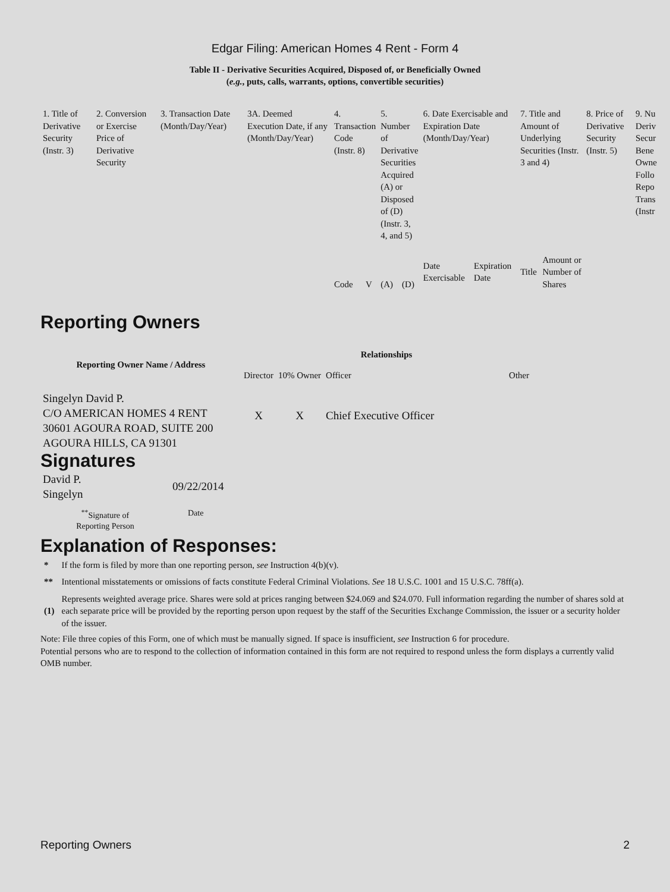Edgar Filing: American Homes 4 Rent - Form 4
Table II - Derivative Securities Acquired, Disposed of, or Beneficially Owned
(e.g., puts, calls, warrants, options, convertible securities)
| 1. Title of Derivative Security (Instr. 3) | 2. Conversion or Exercise Price of Derivative Security | 3. Transaction Date (Month/Day/Year) | 3A. Deemed Execution Date, if any (Month/Day/Year) | 4. Transaction Code (Instr. 8) | | 5. Number of Derivative Securities Acquired (A) or Disposed of (D) (Instr. 3, 4, and 5) | | 6. Date Exercisable and Expiration Date (Month/Day/Year) | | 7. Title and Amount of Underlying Securities (Instr. 3 and 4) | | 8. Price of Derivative Security (Instr. 5) | 9. Nu Deriv Secur Bene Owne Follo Repo Trans (Instr |
| | | | | Code | V | (A) | (D) | Date Exercisable | Expiration Date | Title | Amount or Number of Shares | | |
Reporting Owners
| Reporting Owner Name / Address | Relationships | | | |
| --- | --- | --- | --- | --- |
| | Director | 10% Owner | Officer | Other |
| Singelyn David P. C/O AMERICAN HOMES 4 RENT 30601 AGOURA ROAD, SUITE 200 AGOURA HILLS, CA 91301 | X | X | Chief Executive Officer | |
Signatures
| David P. Singelyn | 09/22/2014 |
| <sup>**</sup> Signature of Reporting Person | Date |
Explanation of Responses:
| * | If the form is filed by more than one reporting person, see Instruction 4(b)(v). |
| ** | Intentional misstatements or omissions of facts constitute Federal Criminal Violations. See 18 U.S.C. 1001 and 15 U.S.C. 78ff(a). |
| (1) | Represents weighted average price. Shares were sold at prices ranging between $24.069 and $24.070. Full information regarding the number of shares sold at each separate price will be provided by the reporting person upon request by the staff of the Securities Exchange Commission, the issuer or a security holder of the issuer. |
Note: File three copies of this Form, one of which must be manually signed. If space is insufficient, see Instruction 6 for procedure.
Potential persons who are to respond to the collection of information contained in this form are not required to respond unless the form displays a currently valid OMB number.
Reporting Owners 2